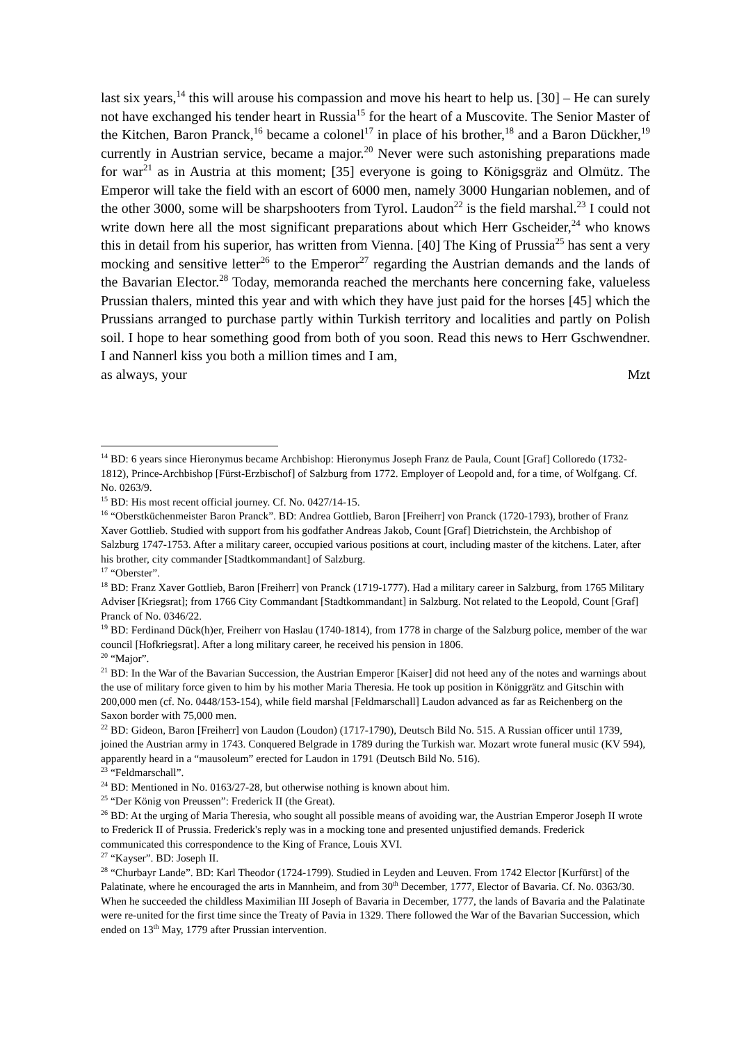last six years,<sup>14</sup> this will arouse his compassion and move his heart to help us. [30] – He can surely not have exchanged his tender heart in Russia<sup>15</sup> for the heart of a Muscovite. The Senior Master of the Kitchen, Baron Pranck,<sup>16</sup> became a colonel<sup>17</sup> in place of his brother,<sup>18</sup> and a Baron Dückher,<sup>19</sup> currently in Austrian service, became a major.<sup>20</sup> Never were such astonishing preparations made for war<sup>21</sup> as in Austria at this moment; [35] everyone is going to Königsgräz and Olmütz. The Emperor will take the field with an escort of 6000 men, namely 3000 Hungarian noblemen, and of the other 3000, some will be sharpshooters from Tyrol. Laudon<sup>22</sup> is the field marshal.<sup>23</sup> I could not write down here all the most significant preparations about which Herr Gscheider,<sup>24</sup> who knows this in detail from his superior, has written from Vienna. [40] The King of Prussia<sup>25</sup> has sent a very mocking and sensitive letter<sup>26</sup> to the Emperor<sup>27</sup> regarding the Austrian demands and the lands of the Bavarian Elector.<sup>28</sup> Today, memoranda reached the merchants here concerning fake, valueless Prussian thalers, minted this year and with which they have just paid for the horses [45] which the Prussians arranged to purchase partly within Turkish territory and localities and partly on Polish soil. I hope to hear something good from both of you soon. Read this news to Herr Gschwendner. I and Nannerl kiss you both a million times and I am,
as always, your Mzt
<sup>14</sup> BD: 6 years since Hieronymus became Archbishop: Hieronymus Joseph Franz de Paula, Count [Graf] Colloredo (1732-1812), Prince-Archbishop [Fürst-Erzbischof] of Salzburg from 1772. Employer of Leopold and, for a time, of Wolfgang. Cf. No. 0263/9.
<sup>15</sup> BD: His most recent official journey. Cf. No. 0427/14-15.
<sup>16</sup> “Oberstküchenmeister Baron Pranck”. BD: Andrea Gottlieb, Baron [Freiherr] von Pranck (1720-1793), brother of Franz Xaver Gottlieb. Studied with support from his godfather Andreas Jakob, Count [Graf] Dietrichstein, the Archbishop of Salzburg 1747-1753. After a military career, occupied various positions at court, including master of the kitchens. Later, after his brother, city commander [Stadtkommandant] of Salzburg.
<sup>17</sup> “Oberster”.
<sup>18</sup> BD: Franz Xaver Gottlieb, Baron [Freiherr] von Pranck (1719-1777). Had a military career in Salzburg, from 1765 Military Adviser [Kriegsrat]; from 1766 City Commandant [Stadtkommandant] in Salzburg. Not related to the Leopold, Count [Graf] Pranck of No. 0346/22.
<sup>19</sup> BD: Ferdinand Dück(h)er, Freiherr von Haslau (1740-1814), from 1778 in charge of the Salzburg police, member of the war council [Hofkriegsrat]. After a long military career, he received his pension in 1806.
<sup>20</sup> “Major”.
<sup>21</sup> BD: In the War of the Bavarian Succession, the Austrian Emperor [Kaiser] did not heed any of the notes and warnings about the use of military force given to him by his mother Maria Theresia. He took up position in Königgrätz and Gitschin with 200,000 men (cf. No. 0448/153-154), while field marshal [Feldmarschall] Laudon advanced as far as Reichenberg on the Saxon border with 75,000 men.
<sup>22</sup> BD: Gideon, Baron [Freiherr] von Laudon (Loudon) (1717-1790), Deutsch Bild No. 515. A Russian officer until 1739, joined the Austrian army in 1743. Conquered Belgrade in 1789 during the Turkish war. Mozart wrote funeral music (KV 594), apparently heard in a “mausoleum” erected for Laudon in 1791 (Deutsch Bild No. 516).
<sup>23</sup> “Feldmarschall”.
<sup>24</sup> BD: Mentioned in No. 0163/27-28, but otherwise nothing is known about him.
<sup>25</sup> “Der König von Preussen”: Frederick II (the Great).
<sup>26</sup> BD: At the urging of Maria Theresia, who sought all possible means of avoiding war, the Austrian Emperor Joseph II wrote to Frederick II of Prussia. Frederick's reply was in a mocking tone and presented unjustified demands. Frederick communicated this correspondence to the King of France, Louis XVI.
<sup>27</sup> “Kayser”. BD: Joseph II.
<sup>28</sup> “Churbayr Lande”. BD: Karl Theodor (1724-1799). Studied in Leyden and Leuven. From 1742 Elector [Kurfürst] of the Palatinate, where he encouraged the arts in Mannheim, and from 30<sup>th</sup> December, 1777, Elector of Bavaria. Cf. No. 0363/30. When he succeeded the childless Maximilian III Joseph of Bavaria in December, 1777, the lands of Bavaria and the Palatinate were re-united for the first time since the Treaty of Pavia in 1329. There followed the War of the Bavarian Succession, which ended on 13<sup>th</sup> May, 1779 after Prussian intervention.